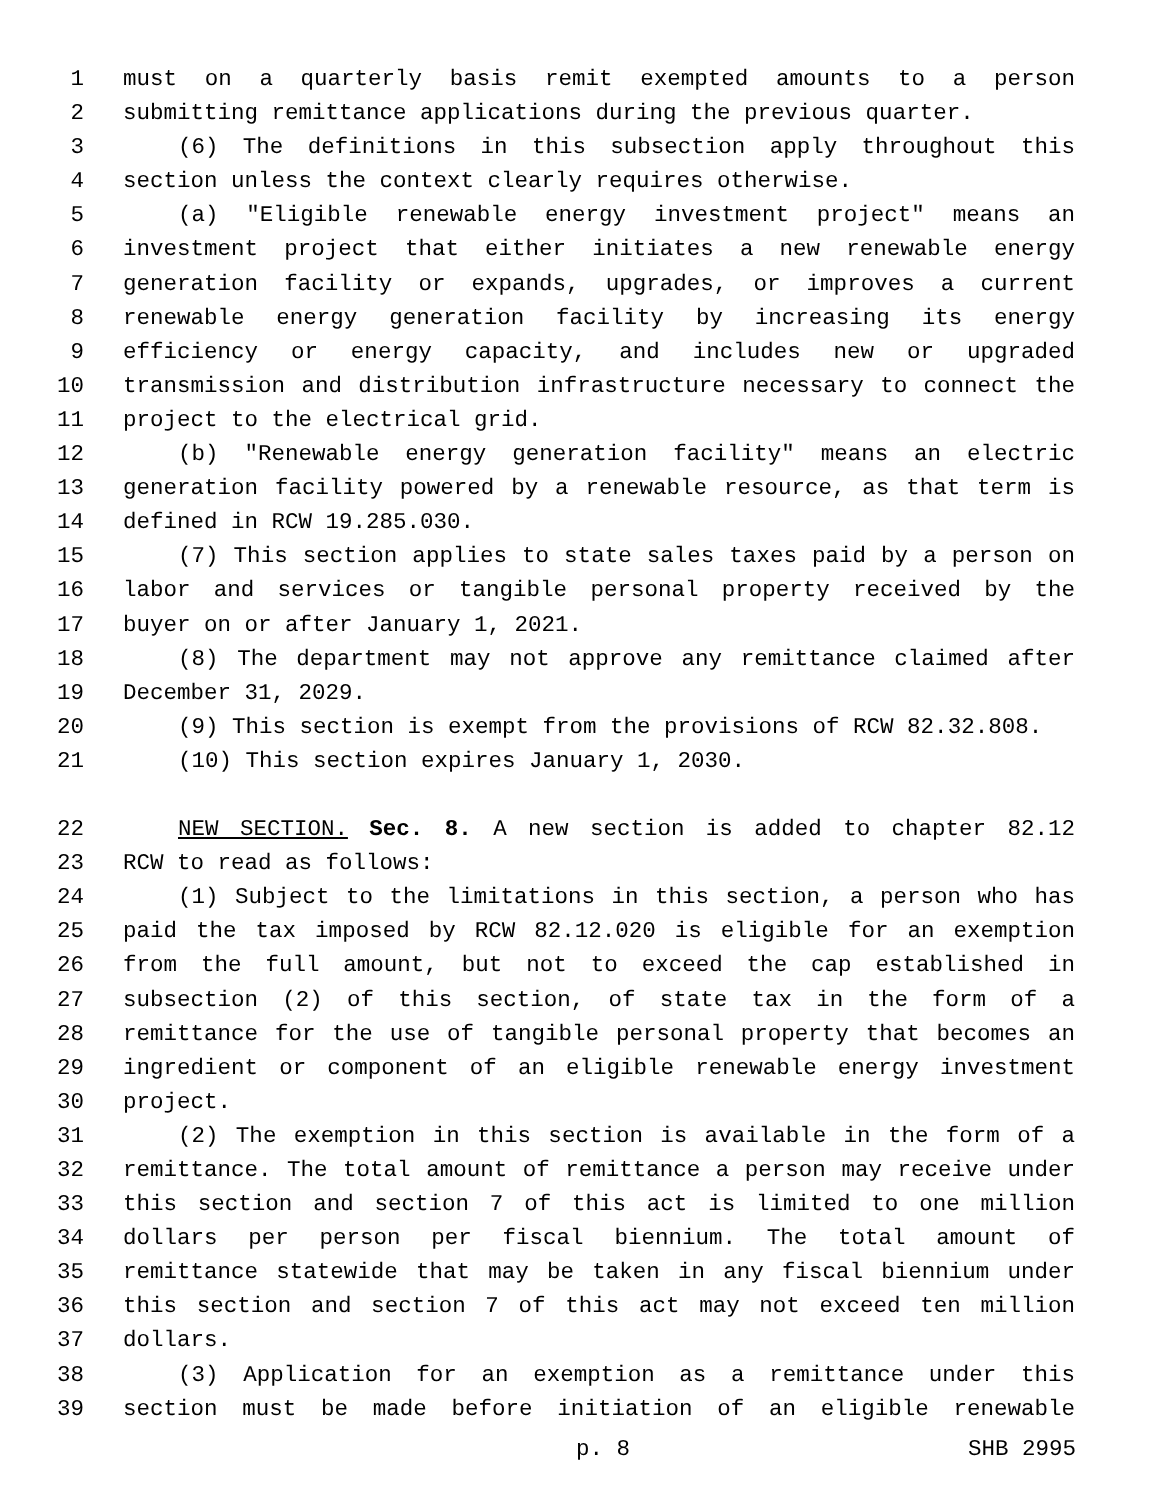1 must on a quarterly basis remit exempted amounts to a person
2 submitting remittance applications during the previous quarter.
3 (6) The definitions in this subsection apply throughout this
4 section unless the context clearly requires otherwise.
5 (a) "Eligible renewable energy investment project" means an
6 investment project that either initiates a new renewable energy
7 generation facility or expands, upgrades, or improves a current
8 renewable energy generation facility by increasing its energy
9 efficiency or energy capacity, and includes new or upgraded
10 transmission and distribution infrastructure necessary to connect the
11 project to the electrical grid.
12 (b) "Renewable energy generation facility" means an electric
13 generation facility powered by a renewable resource, as that term is
14 defined in RCW 19.285.030.
15 (7) This section applies to state sales taxes paid by a person on
16 labor and services or tangible personal property received by the
17 buyer on or after January 1, 2021.
18 (8) The department may not approve any remittance claimed after
19 December 31, 2029.
20 (9) This section is exempt from the provisions of RCW 82.32.808.
21 (10) This section expires January 1, 2030.
22 NEW SECTION. Sec. 8. A new section is added to chapter 82.12
23 RCW to read as follows:
24 (1) Subject to the limitations in this section, a person who has
25 paid the tax imposed by RCW 82.12.020 is eligible for an exemption
26 from the full amount, but not to exceed the cap established in
27 subsection (2) of this section, of state tax in the form of a
28 remittance for the use of tangible personal property that becomes an
29 ingredient or component of an eligible renewable energy investment
30 project.
31 (2) The exemption in this section is available in the form of a
32 remittance. The total amount of remittance a person may receive under
33 this section and section 7 of this act is limited to one million
34 dollars per person per fiscal biennium. The total amount of
35 remittance statewide that may be taken in any fiscal biennium under
36 this section and section 7 of this act may not exceed ten million
37 dollars.
38 (3) Application for an exemption as a remittance under this
39 section must be made before initiation of an eligible renewable
p. 8 SHB 2995